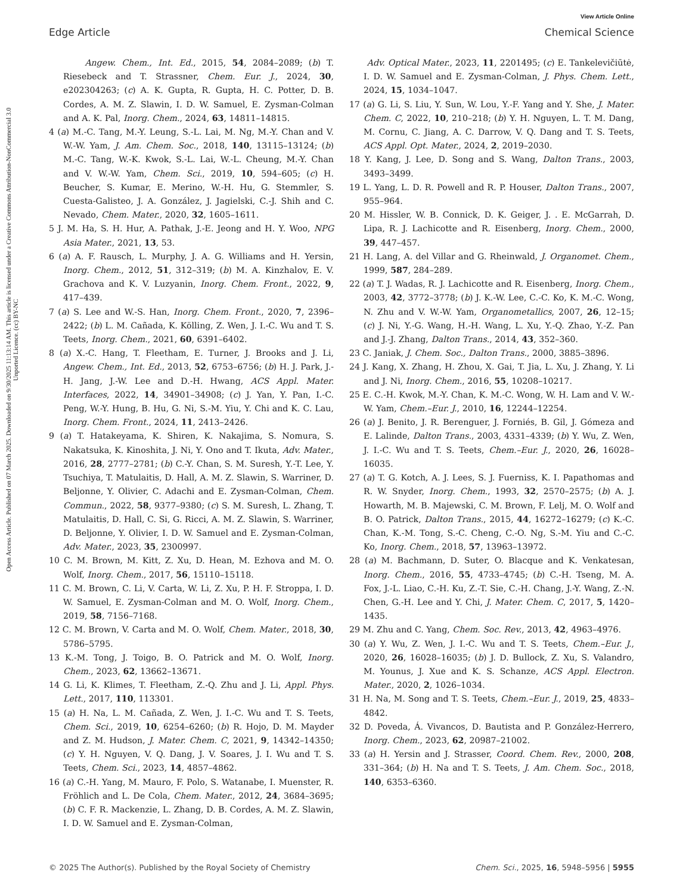View Article Online
Edge Article Chemical Science
Open Access Article. Published on 07 March 2025. Downloaded on 9/30/2025 11:13:14 AM. This article is licensed under a Creative Commons Attribution-NonCommercial 3.0 Unported Licence. (cc) BY-NC
Angew. Chem., Int. Ed., 2015, 54, 2084–2089; (b) T. Riesebeck and T. Strassner, Chem. Eur. J., 2024, 30, e202304263; (c) A. K. Gupta, R. Gupta, H. C. Potter, D. B. Cordes, A. M. Z. Slawin, I. D. W. Samuel, E. Zysman-Colman and A. K. Pal, Inorg. Chem., 2024, 63, 14811–14815.
4 (a) M.-C. Tang, M.-Y. Leung, S.-L. Lai, M. Ng, M.-Y. Chan and V. W.-W. Yam, J. Am. Chem. Soc., 2018, 140, 13115–13124; (b) M.-C. Tang, W.-K. Kwok, S.-L. Lai, W.-L. Cheung, M.-Y. Chan and V. W.-W. Yam, Chem. Sci., 2019, 10, 594–605; (c) H. Beucher, S. Kumar, E. Merino, W.-H. Hu, G. Stemmler, S. Cuesta-Galisteo, J. A. González, J. Jagielski, C.-J. Shih and C. Nevado, Chem. Mater., 2020, 32, 1605–1611.
5 J. M. Ha, S. H. Hur, A. Pathak, J.-E. Jeong and H. Y. Woo, NPG Asia Mater., 2021, 13, 53.
6 (a) A. F. Rausch, L. Murphy, J. A. G. Williams and H. Yersin, Inorg. Chem., 2012, 51, 312–319; (b) M. A. Kinzhalov, E. V. Grachova and K. V. Luzyanin, Inorg. Chem. Front., 2022, 9, 417–439.
7 (a) S. Lee and W.-S. Han, Inorg. Chem. Front., 2020, 7, 2396–2422; (b) L. M. Cañada, K. Kölling, Z. Wen, J. I.-C. Wu and T. S. Teets, Inorg. Chem., 2021, 60, 6391–6402.
8 (a) X.-C. Hang, T. Fleetham, E. Turner, J. Brooks and J. Li, Angew. Chem., Int. Ed., 2013, 52, 6753–6756; (b) H. J. Park, J.-H. Jang, J.-W. Lee and D.-H. Hwang, ACS Appl. Mater. Interfaces, 2022, 14, 34901–34908; (c) J. Yan, Y. Pan, I.-C. Peng, W.-Y. Hung, B. Hu, G. Ni, S.-M. Yiu, Y. Chi and K. C. Lau, Inorg. Chem. Front., 2024, 11, 2413–2426.
9 (a) T. Hatakeyama, K. Shiren, K. Nakajima, S. Nomura, S. Nakatsuka, K. Kinoshita, J. Ni, Y. Ono and T. Ikuta, Adv. Mater., 2016, 28, 2777–2781; (b) C.-Y. Chan, S. M. Suresh, Y.-T. Lee, Y. Tsuchiya, T. Matulaitis, D. Hall, A. M. Z. Slawin, S. Warriner, D. Beljonne, Y. Olivier, C. Adachi and E. Zysman-Colman, Chem. Commun., 2022, 58, 9377–9380; (c) S. M. Suresh, L. Zhang, T. Matulaitis, D. Hall, C. Si, G. Ricci, A. M. Z. Slawin, S. Warriner, D. Beljonne, Y. Olivier, I. D. W. Samuel and E. Zysman-Colman, Adv. Mater., 2023, 35, 2300997.
10 C. M. Brown, M. Kitt, Z. Xu, D. Hean, M. Ezhova and M. O. Wolf, Inorg. Chem., 2017, 56, 15110–15118.
11 C. M. Brown, C. Li, V. Carta, W. Li, Z. Xu, P. H. F. Stroppa, I. D. W. Samuel, E. Zysman-Colman and M. O. Wolf, Inorg. Chem., 2019, 58, 7156–7168.
12 C. M. Brown, V. Carta and M. O. Wolf, Chem. Mater., 2018, 30, 5786–5795.
13 K.-M. Tong, J. Toigo, B. O. Patrick and M. O. Wolf, Inorg. Chem., 2023, 62, 13662–13671.
14 G. Li, K. Klimes, T. Fleetham, Z.-Q. Zhu and J. Li, Appl. Phys. Lett., 2017, 110, 113301.
15 (a) H. Na, L. M. Cañada, Z. Wen, J. I.-C. Wu and T. S. Teets, Chem. Sci., 2019, 10, 6254–6260; (b) R. Hojo, D. M. Mayder and Z. M. Hudson, J. Mater. Chem. C, 2021, 9, 14342–14350; (c) Y. H. Nguyen, V. Q. Dang, J. V. Soares, J. I. Wu and T. S. Teets, Chem. Sci., 2023, 14, 4857–4862.
16 (a) C.-H. Yang, M. Mauro, F. Polo, S. Watanabe, I. Muenster, R. Fröhlich and L. De Cola, Chem. Mater., 2012, 24, 3684–3695; (b) C. F. R. Mackenzie, L. Zhang, D. B. Cordes, A. M. Z. Slawin, I. D. W. Samuel and E. Zysman-Colman,
Adv. Optical Mater., 2023, 11, 2201495; (c) E. Tankelevičiūtė, I. D. W. Samuel and E. Zysman-Colman, J. Phys. Chem. Lett., 2024, 15, 1034–1047.
17 (a) G. Li, S. Liu, Y. Sun, W. Lou, Y.-F. Yang and Y. She, J. Mater. Chem. C, 2022, 10, 210–218; (b) Y. H. Nguyen, L. T. M. Dang, M. Cornu, C. Jiang, A. C. Darrow, V. Q. Dang and T. S. Teets, ACS Appl. Opt. Mater., 2024, 2, 2019–2030.
18 Y. Kang, J. Lee, D. Song and S. Wang, Dalton Trans., 2003, 3493–3499.
19 L. Yang, L. D. R. Powell and R. P. Houser, Dalton Trans., 2007, 955–964.
20 M. Hissler, W. B. Connick, D. K. Geiger, J. . E. McGarrah, D. Lipa, R. J. Lachicotte and R. Eisenberg, Inorg. Chem., 2000, 39, 447–457.
21 H. Lang, A. del Villar and G. Rheinwald, J. Organomet. Chem., 1999, 587, 284–289.
22 (a) T. J. Wadas, R. J. Lachicotte and R. Eisenberg, Inorg. Chem., 2003, 42, 3772–3778; (b) J. K.-W. Lee, C.-C. Ko, K. M.-C. Wong, N. Zhu and V. W.-W. Yam, Organometallics, 2007, 26, 12–15; (c) J. Ni, Y.-G. Wang, H.-H. Wang, L. Xu, Y.-Q. Zhao, Y.-Z. Pan and J.-J. Zhang, Dalton Trans., 2014, 43, 352–360.
23 C. Janiak, J. Chem. Soc., Dalton Trans., 2000, 3885–3896.
24 J. Kang, X. Zhang, H. Zhou, X. Gai, T. Jia, L. Xu, J. Zhang, Y. Li and J. Ni, Inorg. Chem., 2016, 55, 10208–10217.
25 E. C.-H. Kwok, M.-Y. Chan, K. M.-C. Wong, W. H. Lam and V. W.-W. Yam, Chem.–Eur. J., 2010, 16, 12244–12254.
26 (a) J. Benito, J. R. Berenguer, J. Forniés, B. Gil, J. Gómeza and E. Lalinde, Dalton Trans., 2003, 4331–4339; (b) Y. Wu, Z. Wen, J. I.-C. Wu and T. S. Teets, Chem.–Eur. J., 2020, 26, 16028–16035.
27 (a) T. G. Kotch, A. J. Lees, S. J. Fuerniss, K. I. Papathomas and R. W. Snyder, Inorg. Chem., 1993, 32, 2570–2575; (b) A. J. Howarth, M. B. Majewski, C. M. Brown, F. Lelj, M. O. Wolf and B. O. Patrick, Dalton Trans., 2015, 44, 16272–16279; (c) K.-C. Chan, K.-M. Tong, S.-C. Cheng, C.-O. Ng, S.-M. Yiu and C.-C. Ko, Inorg. Chem., 2018, 57, 13963–13972.
28 (a) M. Bachmann, D. Suter, O. Blacque and K. Venkatesan, Inorg. Chem., 2016, 55, 4733–4745; (b) C.-H. Tseng, M. A. Fox, J.-L. Liao, C.-H. Ku, Z.-T. Sie, C.-H. Chang, J.-Y. Wang, Z.-N. Chen, G.-H. Lee and Y. Chi, J. Mater. Chem. C, 2017, 5, 1420–1435.
29 M. Zhu and C. Yang, Chem. Soc. Rev., 2013, 42, 4963–4976.
30 (a) Y. Wu, Z. Wen, J. I.-C. Wu and T. S. Teets, Chem.–Eur. J., 2020, 26, 16028–16035; (b) J. D. Bullock, Z. Xu, S. Valandro, M. Younus, J. Xue and K. S. Schanze, ACS Appl. Electron. Mater., 2020, 2, 1026–1034.
31 H. Na, M. Song and T. S. Teets, Chem.–Eur. J., 2019, 25, 4833–4842.
32 D. Poveda, Á. Vivancos, D. Bautista and P. González-Herrero, Inorg. Chem., 2023, 62, 20987–21002.
33 (a) H. Yersin and J. Strasser, Coord. Chem. Rev., 2000, 208, 331–364; (b) H. Na and T. S. Teets, J. Am. Chem. Soc., 2018, 140, 6353–6360.
© 2025 The Author(s). Published by the Royal Society of Chemistry Chem. Sci., 2025, 16, 5948–5956 | 5955